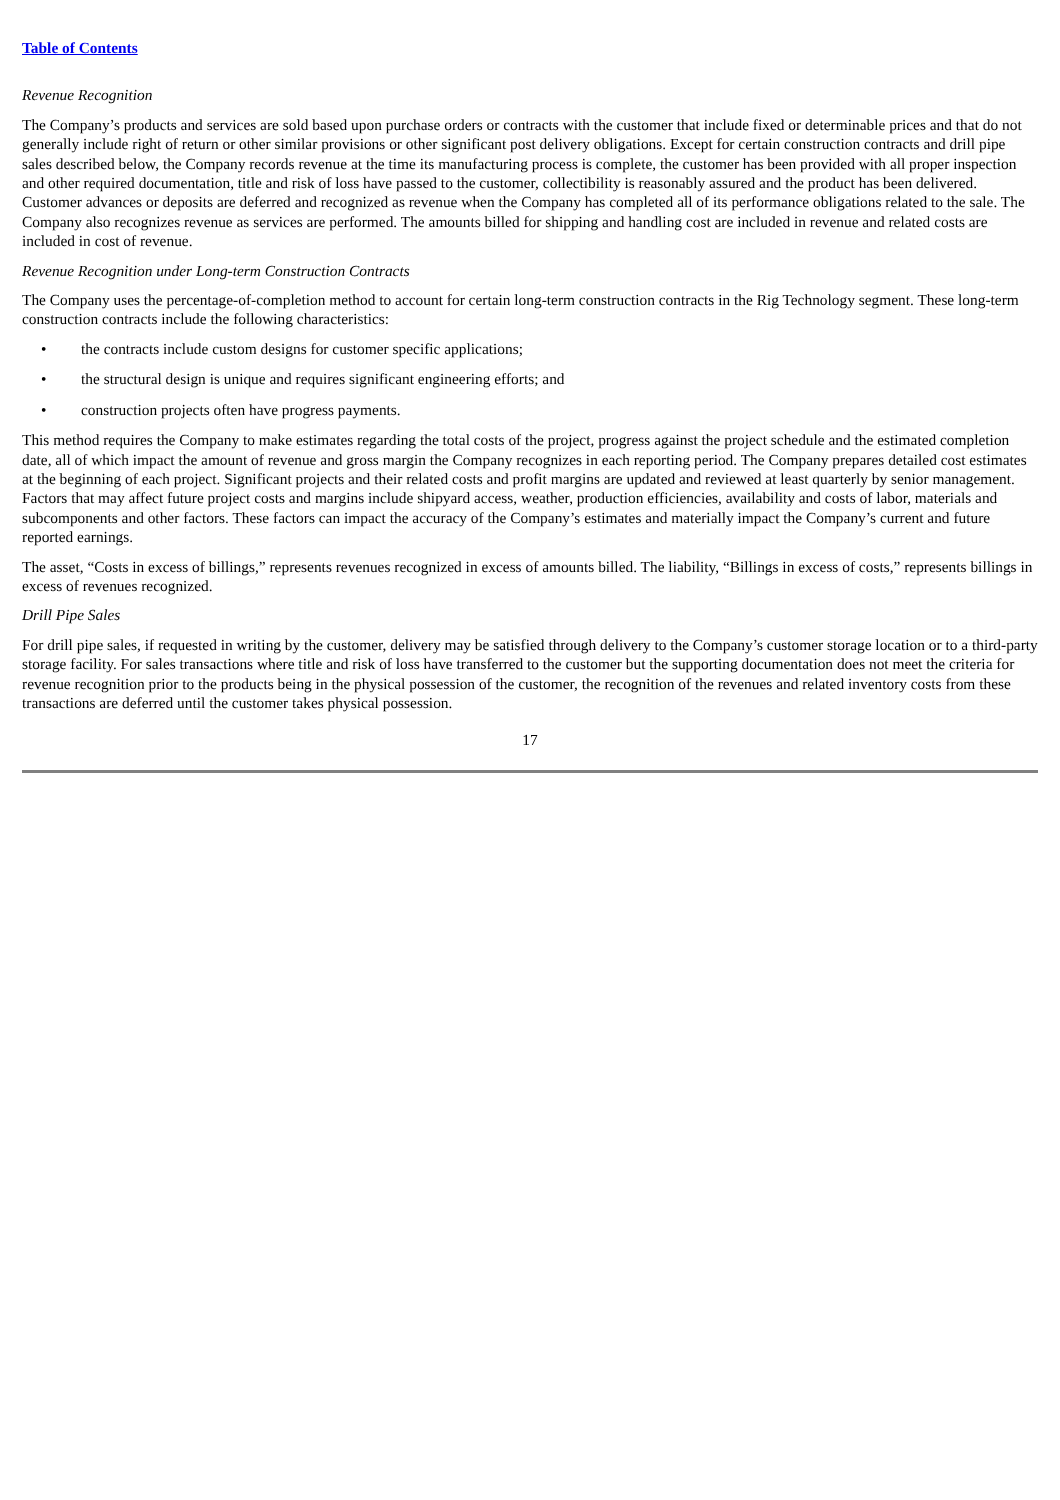Table of Contents
Revenue Recognition
The Company’s products and services are sold based upon purchase orders or contracts with the customer that include fixed or determinable prices and that do not generally include right of return or other similar provisions or other significant post delivery obligations. Except for certain construction contracts and drill pipe sales described below, the Company records revenue at the time its manufacturing process is complete, the customer has been provided with all proper inspection and other required documentation, title and risk of loss have passed to the customer, collectibility is reasonably assured and the product has been delivered. Customer advances or deposits are deferred and recognized as revenue when the Company has completed all of its performance obligations related to the sale. The Company also recognizes revenue as services are performed. The amounts billed for shipping and handling cost are included in revenue and related costs are included in cost of revenue.
Revenue Recognition under Long-term Construction Contracts
The Company uses the percentage-of-completion method to account for certain long-term construction contracts in the Rig Technology segment. These long-term construction contracts include the following characteristics:
• the contracts include custom designs for customer specific applications;
• the structural design is unique and requires significant engineering efforts; and
• construction projects often have progress payments.
This method requires the Company to make estimates regarding the total costs of the project, progress against the project schedule and the estimated completion date, all of which impact the amount of revenue and gross margin the Company recognizes in each reporting period. The Company prepares detailed cost estimates at the beginning of each project. Significant projects and their related costs and profit margins are updated and reviewed at least quarterly by senior management. Factors that may affect future project costs and margins include shipyard access, weather, production efficiencies, availability and costs of labor, materials and subcomponents and other factors. These factors can impact the accuracy of the Company’s estimates and materially impact the Company’s current and future reported earnings.
The asset, “Costs in excess of billings,” represents revenues recognized in excess of amounts billed. The liability, “Billings in excess of costs,” represents billings in excess of revenues recognized.
Drill Pipe Sales
For drill pipe sales, if requested in writing by the customer, delivery may be satisfied through delivery to the Company’s customer storage location or to a third-party storage facility. For sales transactions where title and risk of loss have transferred to the customer but the supporting documentation does not meet the criteria for revenue recognition prior to the products being in the physical possession of the customer, the recognition of the revenues and related inventory costs from these transactions are deferred until the customer takes physical possession.
17